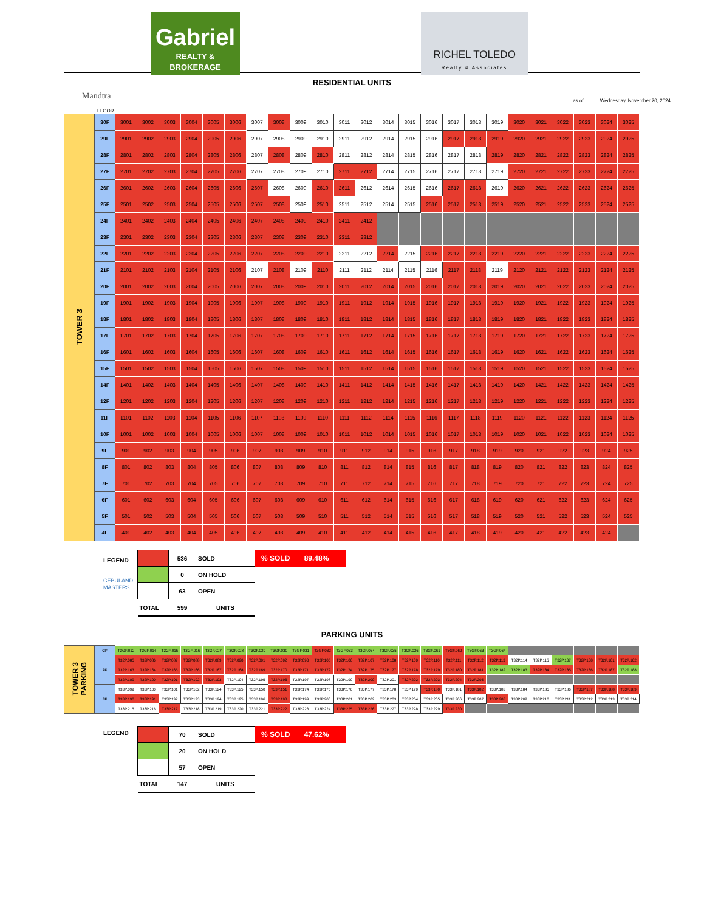Gabriel
REALTY & BROKERAGE
RICHEL TOLEDO
Realty & Associates
Mandtra
RESIDENTIAL UNITS
as of Wednesday, November 20, 2024
FLOOR
| TOWER 3 | 30F | 3001 | 3002 | 3003 | 3004 | 3005 | 3006 | 3007 | 3008 | 3009 | 3010 | 3011 | 3012 | 3014 | 3015 | 3016 | 3017 | 3018 | 3019 | 3020 | 3021 | 3022 | 3023 | 3024 | 3025 |
| | 29F | 2901 | 2902 | 2903 | 2904 | 2905 | 2906 | 2907 | 2908 | 2909 | 2910 | 2911 | 2912 | 2914 | 2915 | 2916 | 2917 | 2918 | 2919 | 2920 | 2921 | 2922 | 2923 | 2924 | 2925 |
| | 28F | 2801 | 2802 | 2803 | 2804 | 2805 | 2806 | 2807 | 2808 | 2809 | 2810 | 2811 | 2812 | 2814 | 2815 | 2816 | 2817 | 2818 | 2819 | 2820 | 2821 | 2822 | 2823 | 2824 | 2825 |
| | 27F | 2701 | 2702 | 2703 | 2704 | 2705 | 2706 | 2707 | 2708 | 2709 | 2710 | 2711 | 2712 | 2714 | 2715 | 2716 | 2717 | 2718 | 2719 | 2720 | 2721 | 2722 | 2723 | 2724 | 2725 |
| | 26F | 2601 | 2602 | 2603 | 2604 | 2605 | 2606 | 2607 | 2608 | 2609 | 2610 | 2611 | 2612 | 2614 | 2615 | 2616 | 2617 | 2618 | 2619 | 2620 | 2621 | 2622 | 2623 | 2624 | 2625 |
| | 25F | 2501 | 2502 | 2503 | 2504 | 2505 | 2506 | 2507 | 2508 | 2509 | 2510 | 2511 | 2512 | 2514 | 2515 | 2516 | 2517 | 2518 | 2519 | 2520 | 2521 | 2522 | 2523 | 2524 | 2525 |
| | 24F | 2401 | 2402 | 2403 | 2404 | 2405 | 2406 | 2407 | 2408 | 2409 | 2410 | 2411 | 2412 | | | | | | | | | | | | |
| | 23F | 2301 | 2302 | 2303 | 2304 | 2305 | 2306 | 2307 | 2308 | 2309 | 2310 | 2311 | 2312 | | | | | | | | | | | | |
| | 22F | 2201 | 2202 | 2203 | 2204 | 2205 | 2206 | 2207 | 2208 | 2209 | 2210 | 2211 | 2212 | 2214 | 2215 | 2216 | 2217 | 2218 | 2219 | 2220 | 2221 | 2222 | 2223 | 2224 | 2225 |
| | 21F | 2101 | 2102 | 2103 | 2104 | 2105 | 2106 | 2107 | 2108 | 2109 | 2110 | 2111 | 2112 | 2114 | 2115 | 2116 | 2117 | 2118 | 2119 | 2120 | 2121 | 2122 | 2123 | 2124 | 2125 |
| | 20F | 2001 | 2002 | 2003 | 2004 | 2005 | 2006 | 2007 | 2008 | 2009 | 2010 | 2011 | 2012 | 2014 | 2015 | 2016 | 2017 | 2018 | 2019 | 2020 | 2021 | 2022 | 2023 | 2024 | 2025 |
| | 19F | 1901 | 1902 | 1903 | 1904 | 1905 | 1906 | 1907 | 1908 | 1909 | 1910 | 1911 | 1912 | 1914 | 1915 | 1916 | 1917 | 1918 | 1919 | 1920 | 1921 | 1922 | 1923 | 1924 | 1925 |
| | 18F | 1801 | 1802 | 1803 | 1804 | 1805 | 1806 | 1807 | 1808 | 1809 | 1810 | 1811 | 1812 | 1814 | 1815 | 1816 | 1817 | 1818 | 1819 | 1820 | 1821 | 1822 | 1823 | 1824 | 1825 |
| | 17F | 1701 | 1702 | 1703 | 1704 | 1705 | 1706 | 1707 | 1708 | 1709 | 1710 | 1711 | 1712 | 1714 | 1715 | 1716 | 1717 | 1718 | 1719 | 1720 | 1721 | 1722 | 1723 | 1724 | 1725 |
| | 16F | 1601 | 1602 | 1603 | 1604 | 1605 | 1606 | 1607 | 1608 | 1609 | 1610 | 1611 | 1612 | 1614 | 1615 | 1616 | 1617 | 1618 | 1619 | 1620 | 1621 | 1622 | 1623 | 1624 | 1625 |
| | 15F | 1501 | 1502 | 1503 | 1504 | 1505 | 1506 | 1507 | 1508 | 1509 | 1510 | 1511 | 1512 | 1514 | 1515 | 1516 | 1517 | 1518 | 1519 | 1520 | 1521 | 1522 | 1523 | 1524 | 1525 |
| | 14F | 1401 | 1402 | 1403 | 1404 | 1405 | 1406 | 1407 | 1408 | 1409 | 1410 | 1411 | 1412 | 1414 | 1415 | 1416 | 1417 | 1418 | 1419 | 1420 | 1421 | 1422 | 1423 | 1424 | 1425 |
| | 12F | 1201 | 1202 | 1203 | 1204 | 1205 | 1206 | 1207 | 1208 | 1209 | 1210 | 1211 | 1212 | 1214 | 1215 | 1216 | 1217 | 1218 | 1219 | 1220 | 1221 | 1222 | 1223 | 1224 | 1225 |
| | 11F | 1101 | 1102 | 1103 | 1104 | 1105 | 1106 | 1107 | 1108 | 1109 | 1110 | 1111 | 1112 | 1114 | 1115 | 1116 | 1117 | 1118 | 1119 | 1120 | 1121 | 1122 | 1123 | 1124 | 1125 |
| | 10F | 1001 | 1002 | 1003 | 1004 | 1005 | 1006 | 1007 | 1008 | 1009 | 1010 | 1011 | 1012 | 1014 | 1015 | 1016 | 1017 | 1018 | 1019 | 1020 | 1021 | 1022 | 1023 | 1024 | 1025 |
| | 9F | 901 | 902 | 903 | 904 | 905 | 906 | 907 | 908 | 909 | 910 | 911 | 912 | 914 | 915 | 916 | 917 | 918 | 919 | 920 | 921 | 922 | 923 | 924 | 925 |
| | 8F | 801 | 802 | 803 | 804 | 805 | 806 | 807 | 808 | 809 | 810 | 811 | 812 | 814 | 815 | 816 | 817 | 818 | 819 | 820 | 821 | 822 | 823 | 824 | 825 |
| | 7F | 701 | 702 | 703 | 704 | 705 | 706 | 707 | 708 | 709 | 710 | 711 | 712 | 714 | 715 | 716 | 717 | 718 | 719 | 720 | 721 | 722 | 723 | 724 | 725 |
| | 6F | 601 | 602 | 603 | 604 | 605 | 606 | 607 | 608 | 609 | 610 | 611 | 612 | 614 | 615 | 616 | 617 | 618 | 619 | 620 | 621 | 622 | 623 | 624 | 625 |
| | 5F | 501 | 502 | 503 | 504 | 505 | 506 | 507 | 508 | 509 | 510 | 511 | 512 | 514 | 515 | 516 | 517 | 518 | 519 | 520 | 521 | 522 | 523 | 524 | 525 |
| | 4F | 401 | 402 | 403 | 404 | 405 | 406 | 407 | 408 | 409 | 410 | 411 | 412 | 414 | 415 | 416 | 417 | 418 | 419 | 420 | 421 | 422 | 423 | 424 | |
LEGEND
CEBULAND MASTERS
| | 536 | SOLD |
| | 0 | ON HOLD |
| | 63 | OPEN |
| TOTAL | 599 | UNITS |
% SOLD 89.48%
PARKING UNITS
| TOWER 3 PARKING | GF | T3GF.012 | T3GF.014 | T3GF.015 | T3GF.016 | T3GF.027 | T3GF.028 | T3GF.029 | T3GF.030 | T3GF.031 | T3GF.032 | T3GF.033 | T3GF.034 | T3GF.035 | T3GF.036 | T3GF.061 | T3GF.062 | T3GF.063 | T3GF.064 | | | | | | |
| | 2F | T32P.085 | T32P.086 | T32P.087 | T32P.088 | T32P.089 | T32P.090 | T32P.091 | T32P.092 | T32P.093 | T32P.105 | T32P.106 | T32P.107 | T32P.108 | T32P.109 | T32P.110 | T32P.111 | T32P.112 | T32P.113 | T32P.114 | T32P.115 | T32P.137 | T32P.138 | T32P.161 | T32P.162 |
| | | T32P.163 | T32P.164 | T32P.165 | T32P.166 | T32P.167 | T32P.168 | T32P.169 | T32P.170 | T32P.171 | T32P.172 | T32P.174 | T32P.175 | T32P.177 | T32P.178 | T32P.179 | T32P.180 | T32P.181 | T32P.182 | T32P.183 | T32P.184 | T32P.185 | T32P.186 | T32P.187 | T32P.188 |
| | | T32P.189 | T32P.190 | T32P.191 | T32P.192 | T32P.193 | T32P.194 | T32P.195 | T32P.196 | T32P.197 | T32P.198 | T32P.199 | T32P.200 | T32P.201 | T32P.202 | T32P.203 | T32P.204 | T32P.205 | | | | | | | |
| | 3F | T33P.099 | T33P.100 | T33P.101 | T33P.102 | T33P.124 | T33P.125 | T33P.150 | T33P.151 | T33P.174 | T33P.175 | T33P.176 | T33P.177 | T33P.178 | T33P.179 | T33P.180 | T33P.181 | T33P.182 | T33P.183 | T33P.184 | T33P.185 | T33P.186 | T33P.187 | T33P.188 | T33P.189 |
| | | T33P.190 | T33P.191 | T33P.192 | T33P.193 | T33P.194 | T33P.195 | T33P.196 | T33P.198 | T33P.199 | T33P.200 | T33P.201 | T33P.202 | T33P.203 | T33P.204 | T33P.205 | T33P.206 | T33P.207 | T33P.208 | T33P.209 | T33P.210 | T33P.211 | T33P.212 | T33P.213 | T33P.214 |
| | | T33P.215 | T33P.216 | T33P.217 | T33P.218 | T33P.219 | T33P.220 | T33P.221 | T33P.222 | T33P.223 | T33P.224 | T33P.225 | T33P.226 | T33P.227 | T33P.228 | T33P.229 | T33P.230 | | | | | | | | |
LEGEND
| | 70 | SOLD |
| | 20 | ON HOLD |
| | 57 | OPEN |
| TOTAL | 147 | UNITS |
% SOLD 47.62%